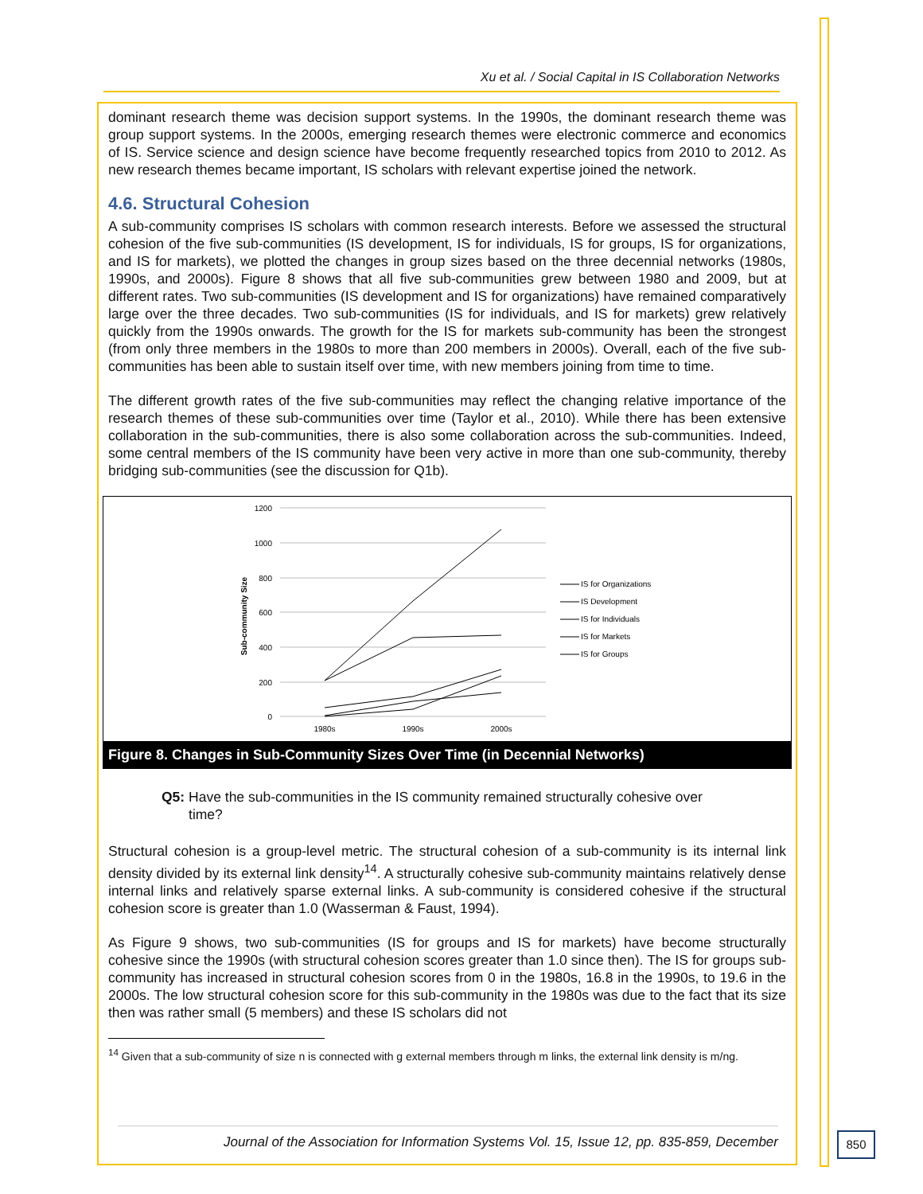Xu et al. / Social Capital in IS Collaboration Networks
dominant research theme was decision support systems. In the 1990s, the dominant research theme was group support systems. In the 2000s, emerging research themes were electronic commerce and economics of IS. Service science and design science have become frequently researched topics from 2010 to 2012. As new research themes became important, IS scholars with relevant expertise joined the network.
4.6. Structural Cohesion
A sub-community comprises IS scholars with common research interests. Before we assessed the structural cohesion of the five sub-communities (IS development, IS for individuals, IS for groups, IS for organizations, and IS for markets), we plotted the changes in group sizes based on the three decennial networks (1980s, 1990s, and 2000s). Figure 8 shows that all five sub-communities grew between 1980 and 2009, but at different rates. Two sub-communities (IS development and IS for organizations) have remained comparatively large over the three decades. Two sub-communities (IS for individuals, and IS for markets) grew relatively quickly from the 1990s onwards. The growth for the IS for markets sub-community has been the strongest (from only three members in the 1980s to more than 200 members in 2000s). Overall, each of the five sub-communities has been able to sustain itself over time, with new members joining from time to time.
The different growth rates of the five sub-communities may reflect the changing relative importance of the research themes of these sub-communities over time (Taylor et al., 2010). While there has been extensive collaboration in the sub-communities, there is also some collaboration across the sub-communities. Indeed, some central members of the IS community have been very active in more than one sub-community, thereby bridging sub-communities (see the discussion for Q1b).
1200
1000
800
600
400
200
0
Sub-community Size
1980s
1990s
2000s
IS for Organizations
IS Development
IS for Individuals
IS for Markets
IS for Groups
Figure 8. Changes in Sub-Community Sizes Over Time (in Decennial Networks)
Q5: Have the sub-communities in the IS community remained structurally cohesive over
time?
Structural cohesion is a group-level metric. The structural cohesion of a sub-community is its internal link density divided by its external link density<sup>14</sup>. A structurally cohesive sub-community maintains relatively dense internal links and relatively sparse external links. A sub-community is considered cohesive if the structural cohesion score is greater than 1.0 (Wasserman & Faust, 1994).
As Figure 9 shows, two sub-communities (IS for groups and IS for markets) have become structurally cohesive since the 1990s (with structural cohesion scores greater than 1.0 since then). The IS for groups sub-community has increased in structural cohesion scores from 0 in the 1980s, 16.8 in the 1990s, to 19.6 in the 2000s. The low structural cohesion score for this sub-community in the 1980s was due to the fact that its size then was rather small (5 members) and these IS scholars did not
<sup>14</sup> Given that a sub-community of size n is connected with g external members through m links, the external link density is m/ng.
Journal of the Association for Information Systems Vol. 15, Issue 12, pp. 835-859, December
850